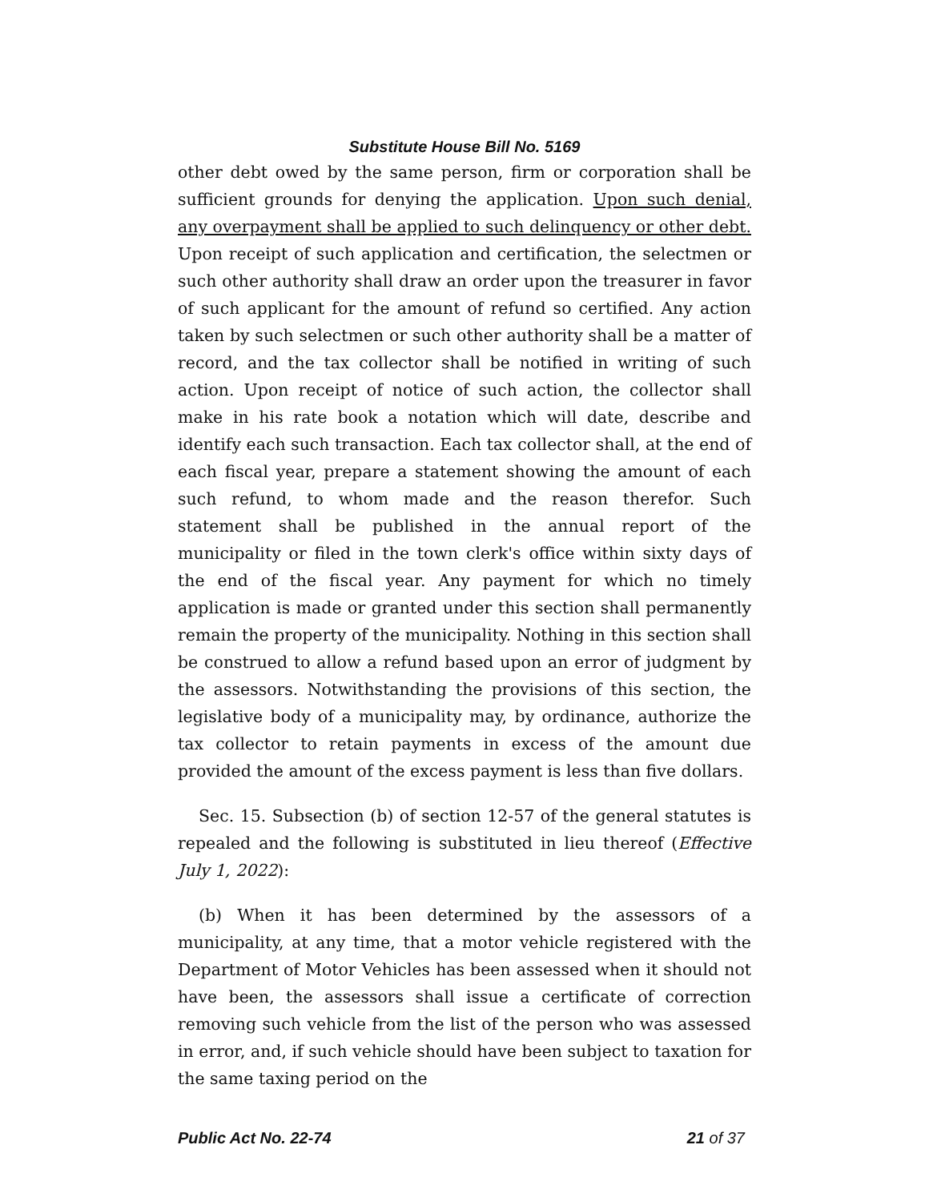Substitute House Bill No. 5169
other debt owed by the same person, firm or corporation shall be sufficient grounds for denying the application. Upon such denial, any overpayment shall be applied to such delinquency or other debt. Upon receipt of such application and certification, the selectmen or such other authority shall draw an order upon the treasurer in favor of such applicant for the amount of refund so certified. Any action taken by such selectmen or such other authority shall be a matter of record, and the tax collector shall be notified in writing of such action. Upon receipt of notice of such action, the collector shall make in his rate book a notation which will date, describe and identify each such transaction. Each tax collector shall, at the end of each fiscal year, prepare a statement showing the amount of each such refund, to whom made and the reason therefor. Such statement shall be published in the annual report of the municipality or filed in the town clerk's office within sixty days of the end of the fiscal year. Any payment for which no timely application is made or granted under this section shall permanently remain the property of the municipality. Nothing in this section shall be construed to allow a refund based upon an error of judgment by the assessors. Notwithstanding the provisions of this section, the legislative body of a municipality may, by ordinance, authorize the tax collector to retain payments in excess of the amount due provided the amount of the excess payment is less than five dollars.
Sec. 15. Subsection (b) of section 12-57 of the general statutes is repealed and the following is substituted in lieu thereof (Effective July 1, 2022):
(b) When it has been determined by the assessors of a municipality, at any time, that a motor vehicle registered with the Department of Motor Vehicles has been assessed when it should not have been, the assessors shall issue a certificate of correction removing such vehicle from the list of the person who was assessed in error, and, if such vehicle should have been subject to taxation for the same taxing period on the
Public Act No. 22-74 21 of 37